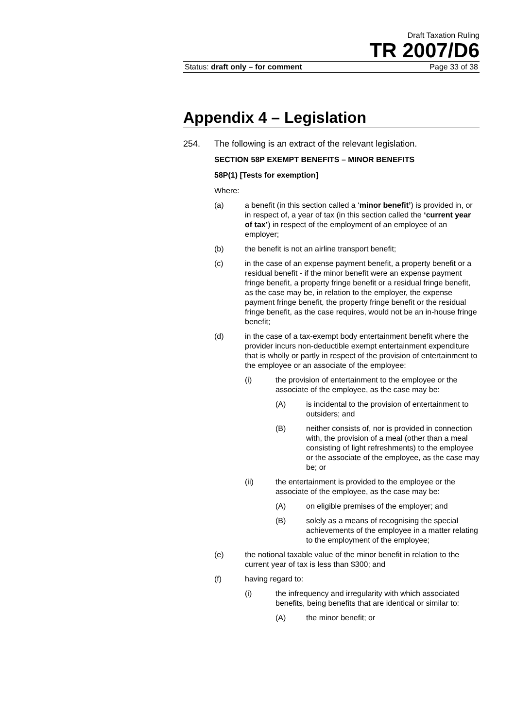Draft Taxation Ruling
TR 2007/D6
Status: draft only – for comment Page 33 of 38
Appendix 4 – Legislation
254. The following is an extract of the relevant legislation.
SECTION 58P EXEMPT BENEFITS – MINOR BENEFITS
58P(1) [Tests for exemption]
Where:
(a) a benefit (in this section called a ‘minor benefit’) is provided in, or in respect of, a year of tax (in this section called the ‘current year of tax’) in respect of the employment of an employee of an employer;
(b) the benefit is not an airline transport benefit;
(c) in the case of an expense payment benefit, a property benefit or a residual benefit - if the minor benefit were an expense payment fringe benefit, a property fringe benefit or a residual fringe benefit, as the case may be, in relation to the employer, the expense payment fringe benefit, the property fringe benefit or the residual fringe benefit, as the case requires, would not be an in-house fringe benefit;
(d) in the case of a tax-exempt body entertainment benefit where the provider incurs non-deductible exempt entertainment expenditure that is wholly or partly in respect of the provision of entertainment to the employee or an associate of the employee:
(i) the provision of entertainment to the employee or the associate of the employee, as the case may be:
(A) is incidental to the provision of entertainment to outsiders; and
(B) neither consists of, nor is provided in connection with, the provision of a meal (other than a meal consisting of light refreshments) to the employee or the associate of the employee, as the case may be; or
(ii) the entertainment is provided to the employee or the associate of the employee, as the case may be:
(A) on eligible premises of the employer; and
(B) solely as a means of recognising the special achievements of the employee in a matter relating to the employment of the employee;
(e) the notional taxable value of the minor benefit in relation to the current year of tax is less than $300; and
(f) having regard to:
(i) the infrequency and irregularity with which associated benefits, being benefits that are identical or similar to:
(A) the minor benefit; or